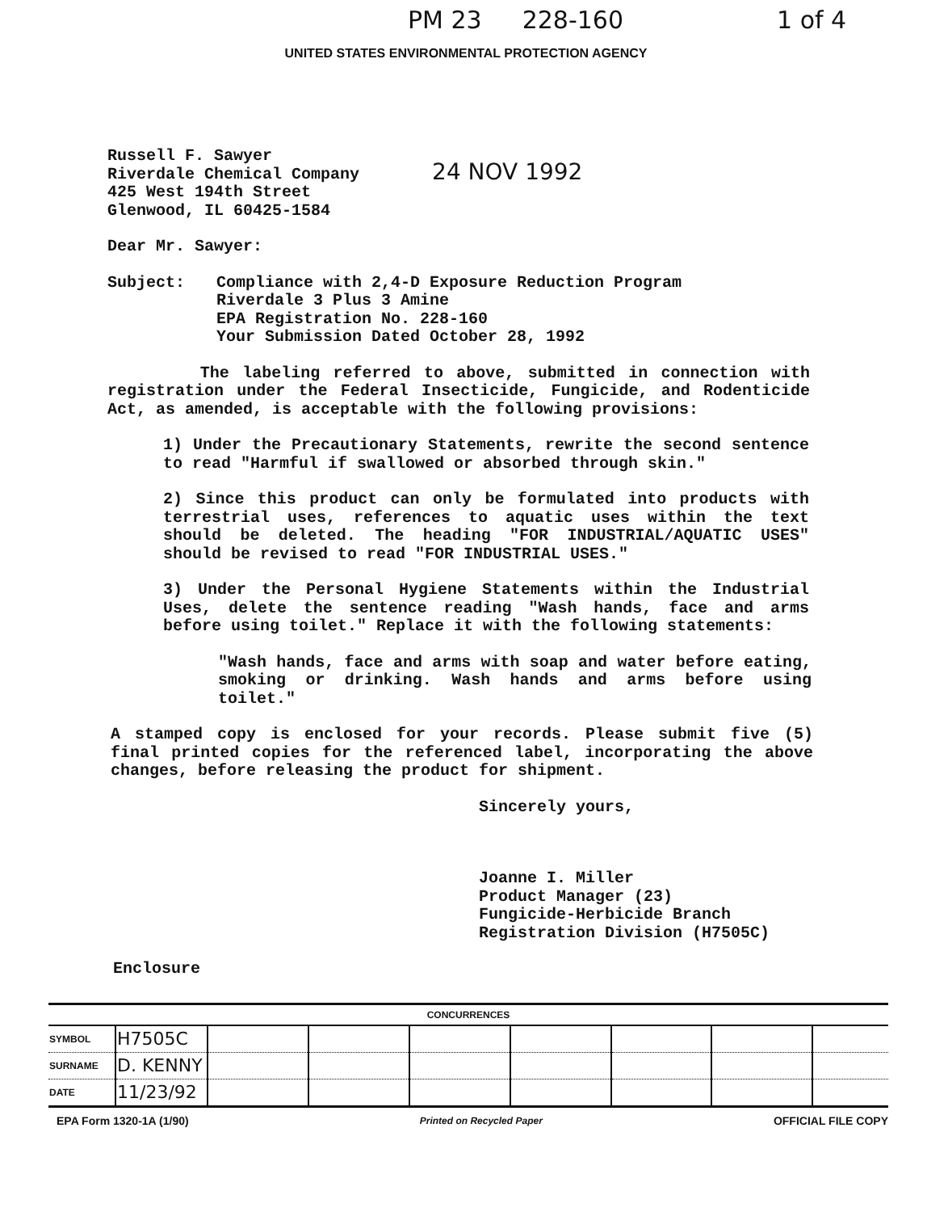PM 23 228-160 1 of 4
UNITED STATES ENVIRONMENTAL PROTECTION AGENCY
Russell F. Sawyer
Riverdale Chemical Company
425 West 194th Street
Glenwood, IL 60425-1584
24 NOV 1992
Dear Mr. Sawyer:
Subject: Compliance with 2,4-D Exposure Reduction Program
Riverdale 3 Plus 3 Amine
EPA Registration No. 228-160
Your Submission Dated October 28, 1992
The labeling referred to above, submitted in connection with registration under the Federal Insecticide, Fungicide, and Rodenticide Act, as amended, is acceptable with the following provisions:
1) Under the Precautionary Statements, rewrite the second sentence to read "Harmful if swallowed or absorbed through skin."
2) Since this product can only be formulated into products with terrestrial uses, references to aquatic uses within the text should be deleted. The heading "FOR INDUSTRIAL/AQUATIC USES" should be revised to read "FOR INDUSTRIAL USES."
3) Under the Personal Hygiene Statements within the Industrial Uses, delete the sentence reading "Wash hands, face and arms before using toilet." Replace it with the following statements:
"Wash hands, face and arms with soap and water before eating, smoking or drinking. Wash hands and arms before using toilet."
A stamped copy is enclosed for your records. Please submit five (5) final printed copies for the referenced label, incorporating the above changes, before releasing the product for shipment.
Sincerely yours,
Joanne I. Miller
Product Manager (23)
Fungicide-Herbicide Branch
Registration Division (H7505C)
Enclosure
| CONCURRENCES | | | | | | | | |
| --- | --- | --- | --- | --- | --- | --- | --- | --- |
| SYMBOL | H7505C | | | | | | | |
| SURNAME | D. KENNY | | | | | | | |
| DATE | 11/23/92 | | | | | | | |
EPA Form 1320-1A (1/90) Printed on Recycled Paper OFFICIAL FILE COPY